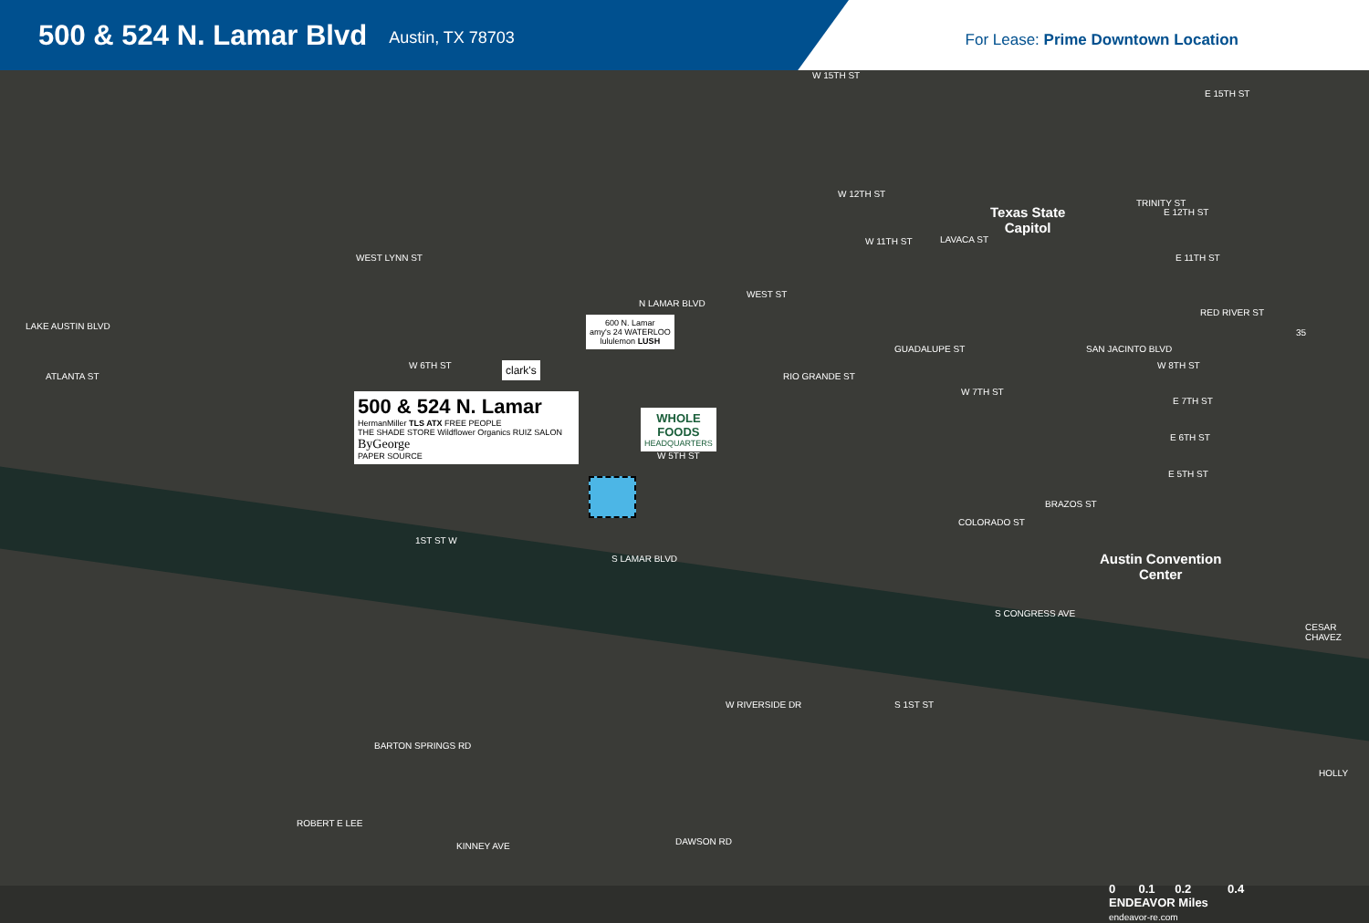500 & 524 N. Lamar Blvd Austin, TX 78703
For Lease: Prime Downtown Location
W 15TH ST
E 15TH ST
W 12TH ST
E 12TH ST
W 11TH ST
E 11TH ST
W 8TH ST
W 7TH ST
E 7TH ST
W 6TH ST
E 6TH ST
W 5TH ST
E 5TH ST
LAKE AUSTIN BLVD
1ST ST W
W RIVERSIDE DR
BARTON SPRINGS RD
CESAR CHAVEZ
HOLLY
N LAMAR BLVD
S LAMAR BLVD
WEST LYNN ST
WEST ST
RIO GRANDE ST
GUADALUPE ST
LAVACA ST
COLORADO ST
BRAZOS ST
SAN JACINTO BLVD
TRINITY ST
RED RIVER ST
S CONGRESS AVE
S 1ST ST
ATLANTA ST
ROBERT E LEE
KINNEY AVE DAWSON RD
35
Texas State
Capitol
Austin Convention
Center
600 N. Lamar
amy's 24 WATERLOO
lululemon LUSH
clark's
500 & 524 N. Lamar
HermanMiller TLS ATX FREE PEOPLE
THE SHADE STORE Wildflower Organics RUIZ SALON ByGeorge
PAPER SOURCE
WHOLE
FOODS
HEADQUARTERS
0 0.1 0.2 0.4
ENDEAVOR Miles
endeavor-re.com